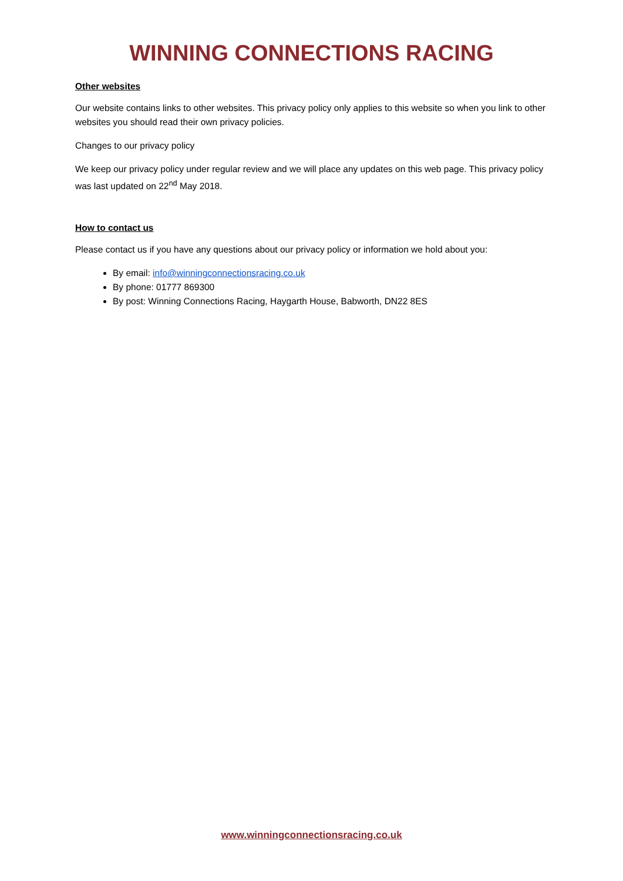WINNING CONNECTIONS RACING
Other websites
Our website contains links to other websites. This privacy policy only applies to this website so when you link to other websites you should read their own privacy policies.
Changes to our privacy policy
We keep our privacy policy under regular review and we will place any updates on this web page. This privacy policy was last updated on 22<sup>nd</sup> May 2018.
How to contact us
Please contact us if you have any questions about our privacy policy or information we hold about you:
By email: info@winningconnectionsracing.co.uk
By phone: 01777 869300
By post: Winning Connections Racing, Haygarth House, Babworth, DN22 8ES
www.winningconnectionsracing.co.uk